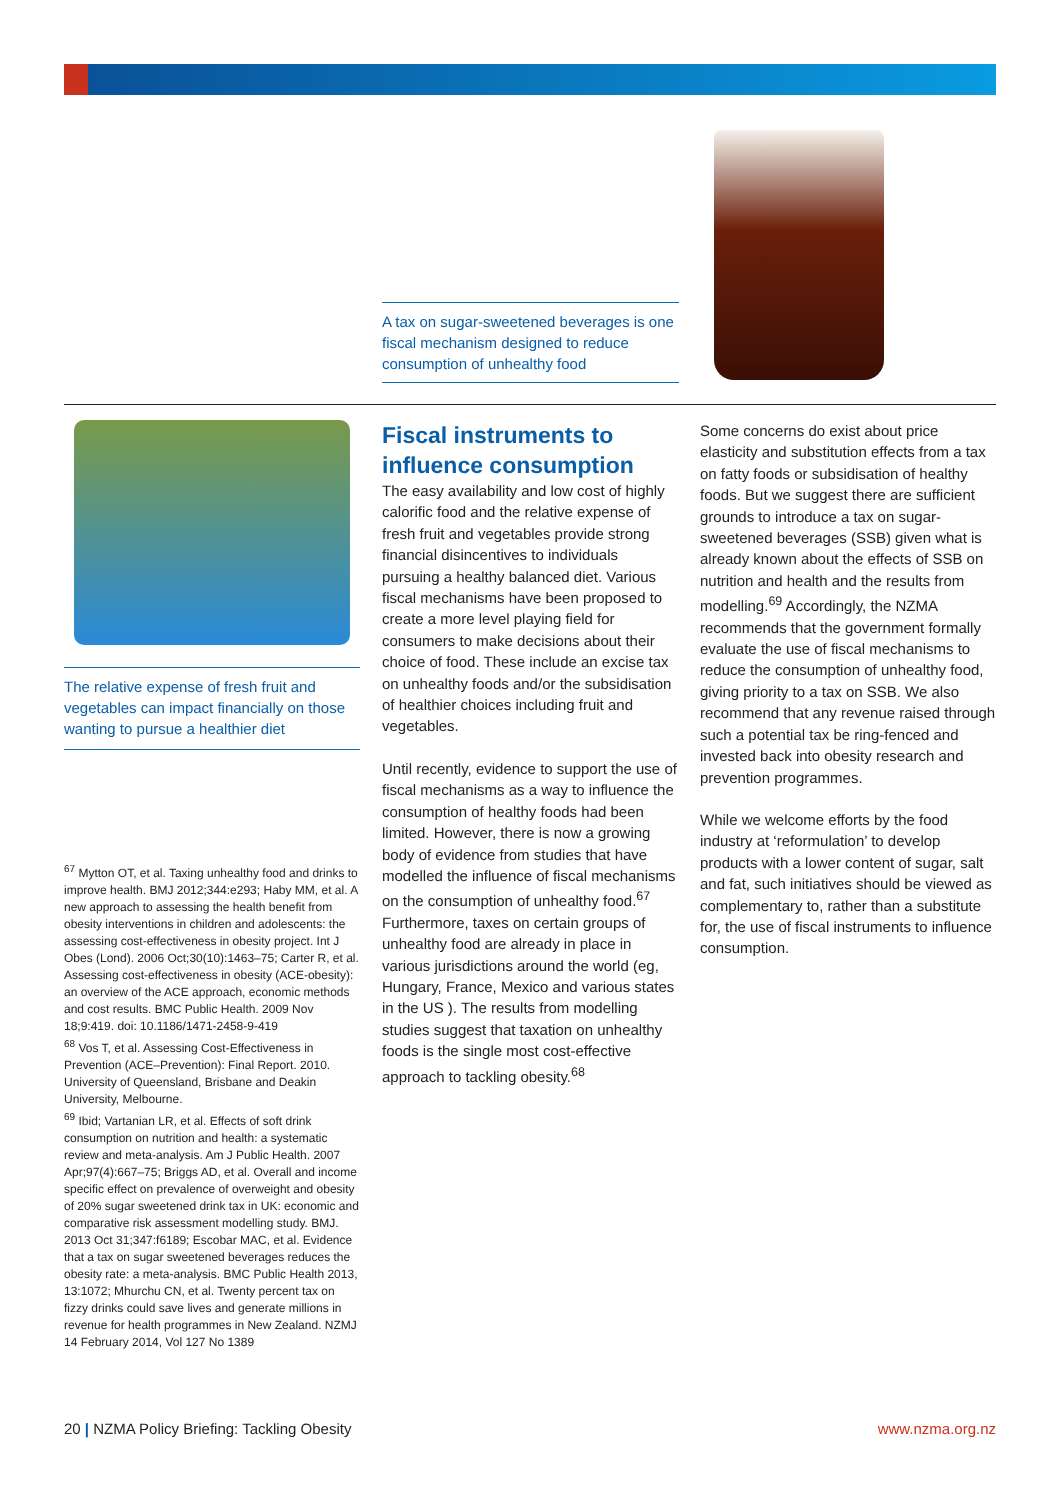A tax on sugar-sweetened beverages is one fiscal mechanism designed to reduce consumption of unhealthy food
The relative expense of fresh fruit and vegetables can impact financially on those wanting to pursue a healthier diet
<sup>67</sup> Mytton OT, et al. Taxing unhealthy food and drinks to improve health. BMJ 2012;344:e293; Haby MM, et al. A new approach to assessing the health benefit from obesity interventions in children and adolescents: the assessing cost-effectiveness in obesity project. Int J Obes (Lond). 2006 Oct;30(10):1463–75; Carter R, et al. Assessing cost-effectiveness in obesity (ACE-obesity): an overview of the ACE approach, economic methods and cost results. BMC Public Health. 2009 Nov 18;9:419. doi: 10.1186/1471-2458-9-419
<sup>68</sup> Vos T, et al. Assessing Cost-Effectiveness in Prevention (ACE–Prevention): Final Report. 2010. University of Queensland, Brisbane and Deakin University, Melbourne.
<sup>69</sup> Ibid; Vartanian LR, et al. Effects of soft drink consumption on nutrition and health: a systematic review and meta-analysis. Am J Public Health. 2007 Apr;97(4):667–75; Briggs AD, et al. Overall and income specific effect on prevalence of overweight and obesity of 20% sugar sweetened drink tax in UK: economic and comparative risk assessment modelling study. BMJ. 2013 Oct 31;347:f6189; Escobar MAC, et al. Evidence that a tax on sugar sweetened beverages reduces the obesity rate: a meta-analysis. BMC Public Health 2013, 13:1072; Mhurchu CN, et al. Twenty percent tax on fizzy drinks could save lives and generate millions in revenue for health programmes in New Zealand. NZMJ 14 February 2014, Vol 127 No 1389
Fiscal instruments to influence consumption
The easy availability and low cost of highly calorific food and the relative expense of fresh fruit and vegetables provide strong financial disincentives to individuals pursuing a healthy balanced diet. Various fiscal mechanisms have been proposed to create a more level playing field for consumers to make decisions about their choice of food. These include an excise tax on unhealthy foods and/or the subsidisation of healthier choices including fruit and vegetables.
Until recently, evidence to support the use of fiscal mechanisms as a way to influence the consumption of healthy foods had been limited. However, there is now a growing body of evidence from studies that have modelled the influence of fiscal mechanisms on the consumption of unhealthy food.<sup>67</sup> Furthermore, taxes on certain groups of unhealthy food are already in place in various jurisdictions around the world (eg, Hungary, France, Mexico and various states in the US ). The results from modelling studies suggest that taxation on unhealthy foods is the single most cost-effective approach to tackling obesity.<sup>68</sup>
Some concerns do exist about price elasticity and substitution effects from a tax on fatty foods or subsidisation of healthy foods. But we suggest there are sufficient grounds to introduce a tax on sugar-sweetened beverages (SSB) given what is already known about the effects of SSB on nutrition and health and the results from modelling.<sup>69</sup> Accordingly, the NZMA recommends that the government formally evaluate the use of fiscal mechanisms to reduce the consumption of unhealthy food, giving priority to a tax on SSB. We also recommend that any revenue raised through such a potential tax be ring-fenced and invested back into obesity research and prevention programmes.
While we welcome efforts by the food industry at ‘reformulation’ to develop products with a lower content of sugar, salt and fat, such initiatives should be viewed as complementary to, rather than a substitute for, the use of fiscal instruments to influence consumption.
20 | NZMA Policy Briefing: Tackling Obesity www.nzma.org.nz